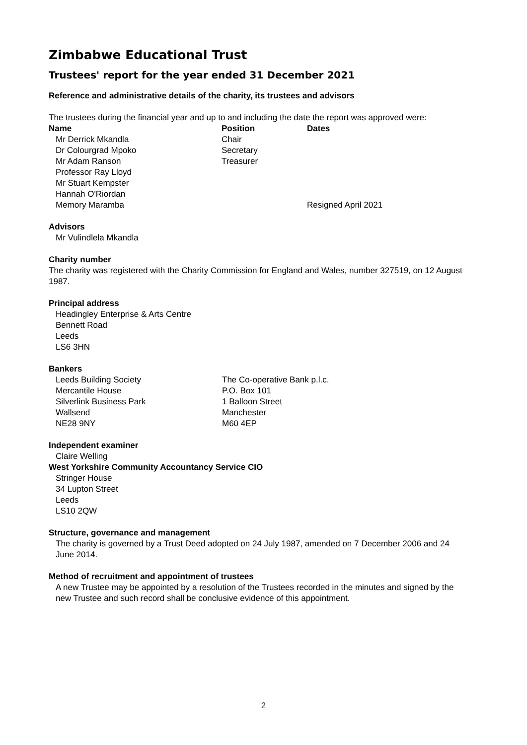Zimbabwe Educational Trust
Trustees' report for the year ended 31 December 2021
Reference and administrative details of the charity, its trustees and advisors
The trustees during the financial year and up to and including the date the report was approved were:
| Name | Position | Dates |
| --- | --- | --- |
| Mr Derrick Mkandla | Chair | |
| Dr Colourgrad Mpoko | Secretary | |
| Mr Adam Ranson | Treasurer | |
| Professor Ray Lloyd | | |
| Mr Stuart Kempster | | |
| Hannah O'Riordan | | |
| Memory Maramba | | Resigned April 2021 |
Advisors
Mr Vulindlela Mkandla
Charity number
The charity was registered with the Charity Commission for England and Wales, number 327519, on 12 August 1987.
Principal address
Headingley Enterprise & Arts Centre
Bennett Road
Leeds
LS6 3HN
Bankers
| Leeds Building Society Mercantile House Silverlink Business Park Wallsend NE28 9NY | The Co-operative Bank p.l.c. P.O. Box 101 1 Balloon Street Manchester M60 4EP |
Independent examiner
Claire Welling
West Yorkshire Community Accountancy Service CIO
Stringer House
34 Lupton Street
Leeds
LS10 2QW
Structure, governance and management
The charity is governed by a Trust Deed adopted on 24 July 1987, amended on 7 December 2006 and 24 June 2014.
Method of recruitment and appointment of trustees
A new Trustee may be appointed by a resolution of the Trustees recorded in the minutes and signed by the new Trustee and such record shall be conclusive evidence of this appointment.
2